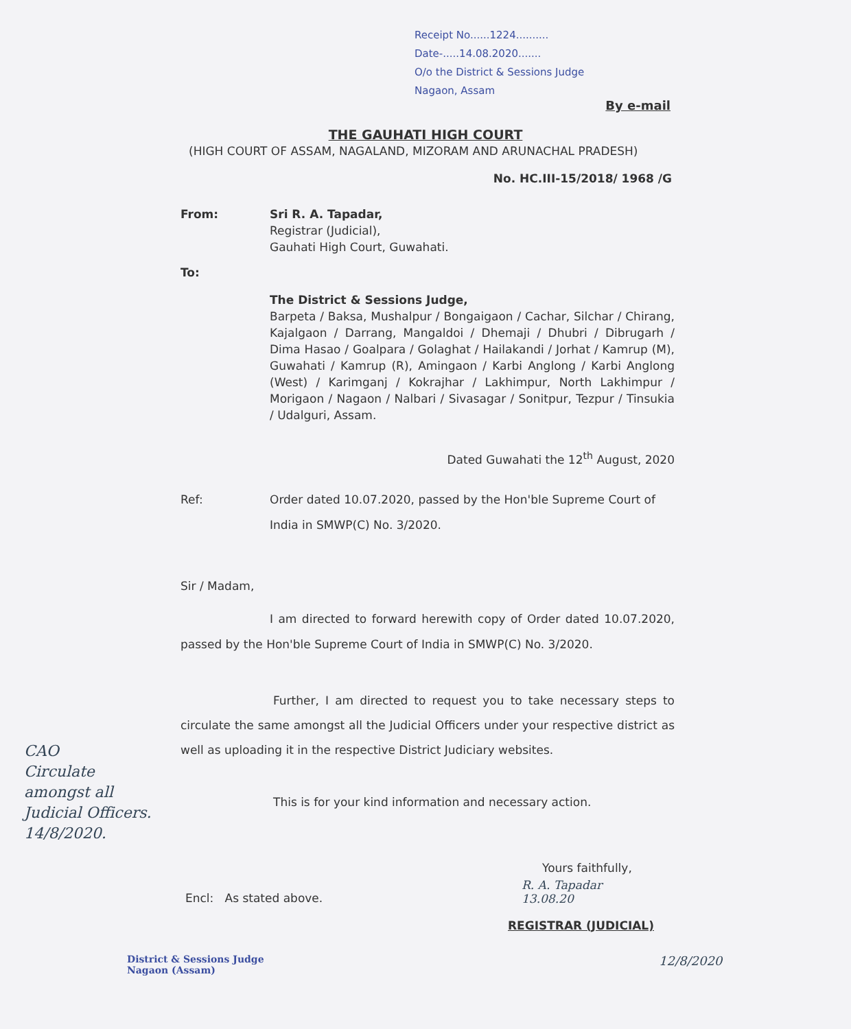Receipt No......1224..........
Date-.....14.08.2020.......
O/o the District & Sessions Judge
Nagaon, Assam
By e-mail
THE GAUHATI HIGH COURT
(HIGH COURT OF ASSAM, NAGALAND, MIZORAM AND ARUNACHAL PRADESH)
No. HC.III-15/2018/ 1968 /G
From: Sri R. A. Tapadar,
Registrar (Judicial),
Gauhati High Court, Guwahati.
To:
The District & Sessions Judge,
Barpeta / Baksa, Mushalpur / Bongaigaon / Cachar, Silchar / Chirang, Kajalgaon / Darrang, Mangaldoi / Dhemaji / Dhubri / Dibrugarh / Dima Hasao / Goalpara / Golaghat / Hailakandi / Jorhat / Kamrup (M), Guwahati / Kamrup (R), Amingaon / Karbi Anglong / Karbi Anglong (West) / Karimganj / Kokrajhar / Lakhimpur, North Lakhimpur / Morigaon / Nagaon / Nalbari / Sivasagar / Sonitpur, Tezpur / Tinsukia / Udalguri, Assam.
Dated Guwahati the 12<sup>th</sup> August, 2020
Ref: Order dated 10.07.2020, passed by the Hon'ble Supreme Court of India in SMWP(C) No. 3/2020.
Sir / Madam,
I am directed to forward herewith copy of Order dated 10.07.2020, passed by the Hon'ble Supreme Court of India in SMWP(C) No. 3/2020.
Further, I am directed to request you to take necessary steps to circulate the same amongst all the Judicial Officers under your respective district as well as uploading it in the respective District Judiciary websites.
This is for your kind information and necessary action.
Yours faithfully,
R. A. Tapadar
13.08.20
Encl: As stated above.
REGISTRAR (JUDICIAL)
CAO
Circulate
amongst all
Judicial Officers.
14/8/2020.
District & Sessions Judge
Nagaon (Assam)
12/8/2020